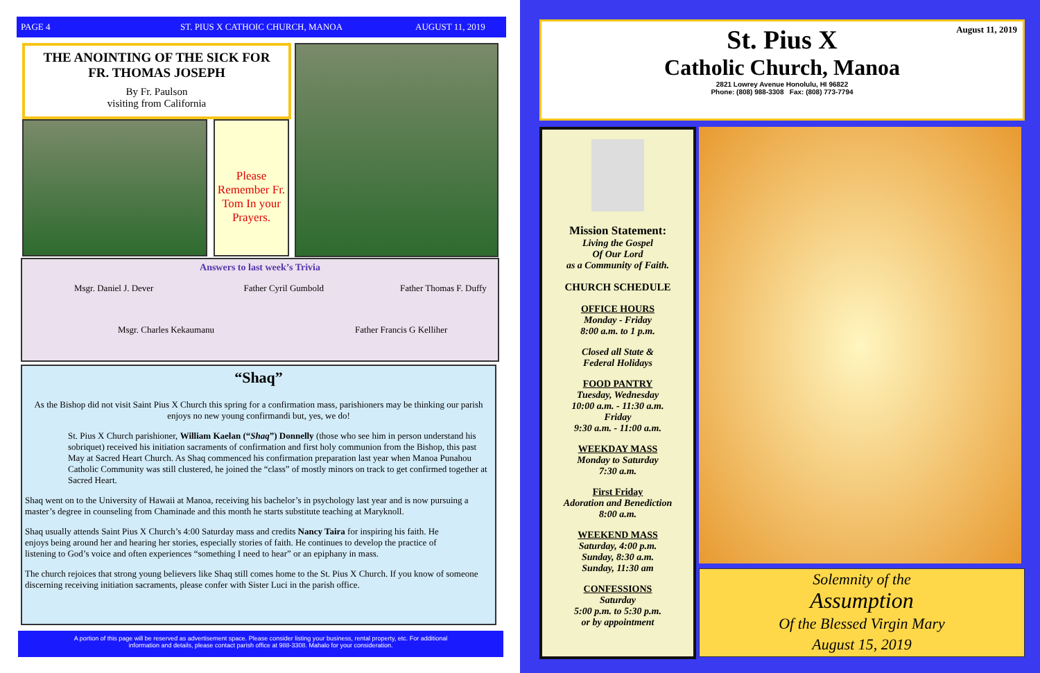PAGE 4 ST. PIUS X CATHOIC CHURCH, MANOA AUGUST 11, 2019
THE ANOINTING OF THE SICK FOR
FR. THOMAS JOSEPH
By Fr. Paulson
visiting from California
Please Remember Fr. Tom In your Prayers.
Answers to last week’s Trivia
Msgr. Daniel J. Dever Father Cyril Gumbold Father Thomas F. Duffy
Msgr. Charles Kekaumanu Father Francis G Kelliher
“Shaq”
As the Bishop did not visit Saint Pius X Church this spring for a confirmation mass, parishioners may be thinking our parish enjoys no new young confirmandi but, yes, we do!
St. Pius X Church parishioner, William Kaelan (“Shaq”) Donnelly (those who see him in person understand his sobriquet) received his initiation sacraments of confirmation and first holy communion from the Bishop, this past May at Sacred Heart Church. As Shaq commenced his confirmation preparation last year when Manoa Punahou Catholic Community was still clustered, he joined the “class” of mostly minors on track to get confirmed together at Sacred Heart.
Shaq went on to the University of Hawaii at Manoa, receiving his bachelor’s in psychology last year and is now pursuing a master’s degree in counseling from Chaminade and this month he starts substitute teaching at Maryknoll.
Shaq usually attends Saint Pius X Church’s 4:00 Saturday mass and credits Nancy Taira for inspiring his faith. He enjoys being around her and hearing her stories, especially stories of faith. He continues to develop the practice of listening to God’s voice and often experiences “something I need to hear” or an epiphany in mass.
The church rejoices that strong young believers like Shaq still comes home to the St. Pius X Church. If you know of someone discerning receiving initiation sacraments, please confer with Sister Luci in the parish office.
A portion of this page will be reserved as advertisement space. Please consider listing your business, rental property, etc. For additional
information and details, please contact parish office at 988-3308. Mahalo for your consideration.
August 11, 2019
St. Pius X
Catholic Church, Manoa
2821 Lowrey Avenue Honolulu, HI 96822
Phone: (808) 988-3308 Fax: (808) 773-7794
Mission Statement:
Living the Gospel
Of Our Lord
as a Community of Faith.
CHURCH SCHEDULE
OFFICE HOURS
Monday - Friday
8:00 a.m. to 1 p.m.
Closed all State &
Federal Holidays
FOOD PANTRY
Tuesday, Wednesday
10:00 a.m. - 11:30 a.m.
Friday
9:30 a.m. - 11:00 a.m.
WEEKDAY MASS
Monday to Saturday
7:30 a.m.
First Friday
Adoration and Benediction
8:00 a.m.
WEEKEND MASS
Saturday, 4:00 p.m.
Sunday, 8:30 a.m.
Sunday, 11:30 am
CONFESSIONS
Saturday
5:00 p.m. to 5:30 p.m.
or by appointment
Solemnity of the
Assumption
Of the Blessed Virgin Mary
August 15, 2019